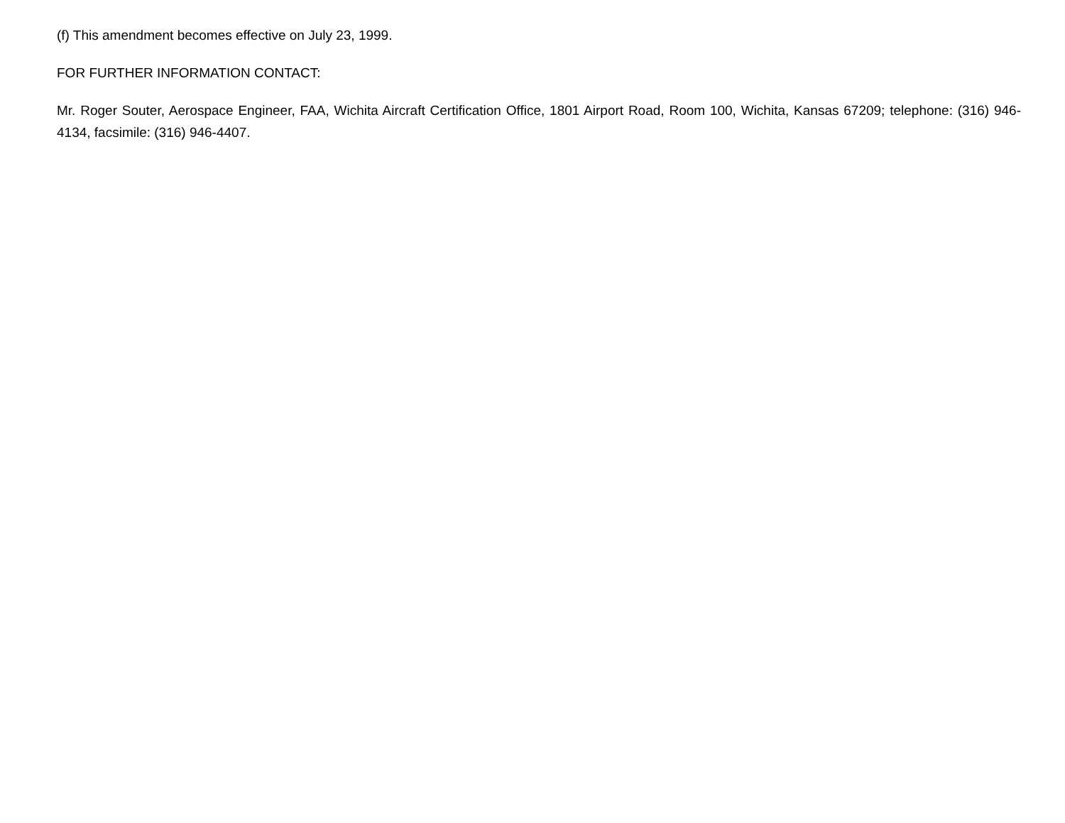(f) This amendment becomes effective on July 23, 1999.
FOR FURTHER INFORMATION CONTACT:
Mr. Roger Souter, Aerospace Engineer, FAA, Wichita Aircraft Certification Office, 1801 Airport Road, Room 100, Wichita, Kansas 67209; telephone: (316) 946-4134, facsimile: (316) 946-4407.